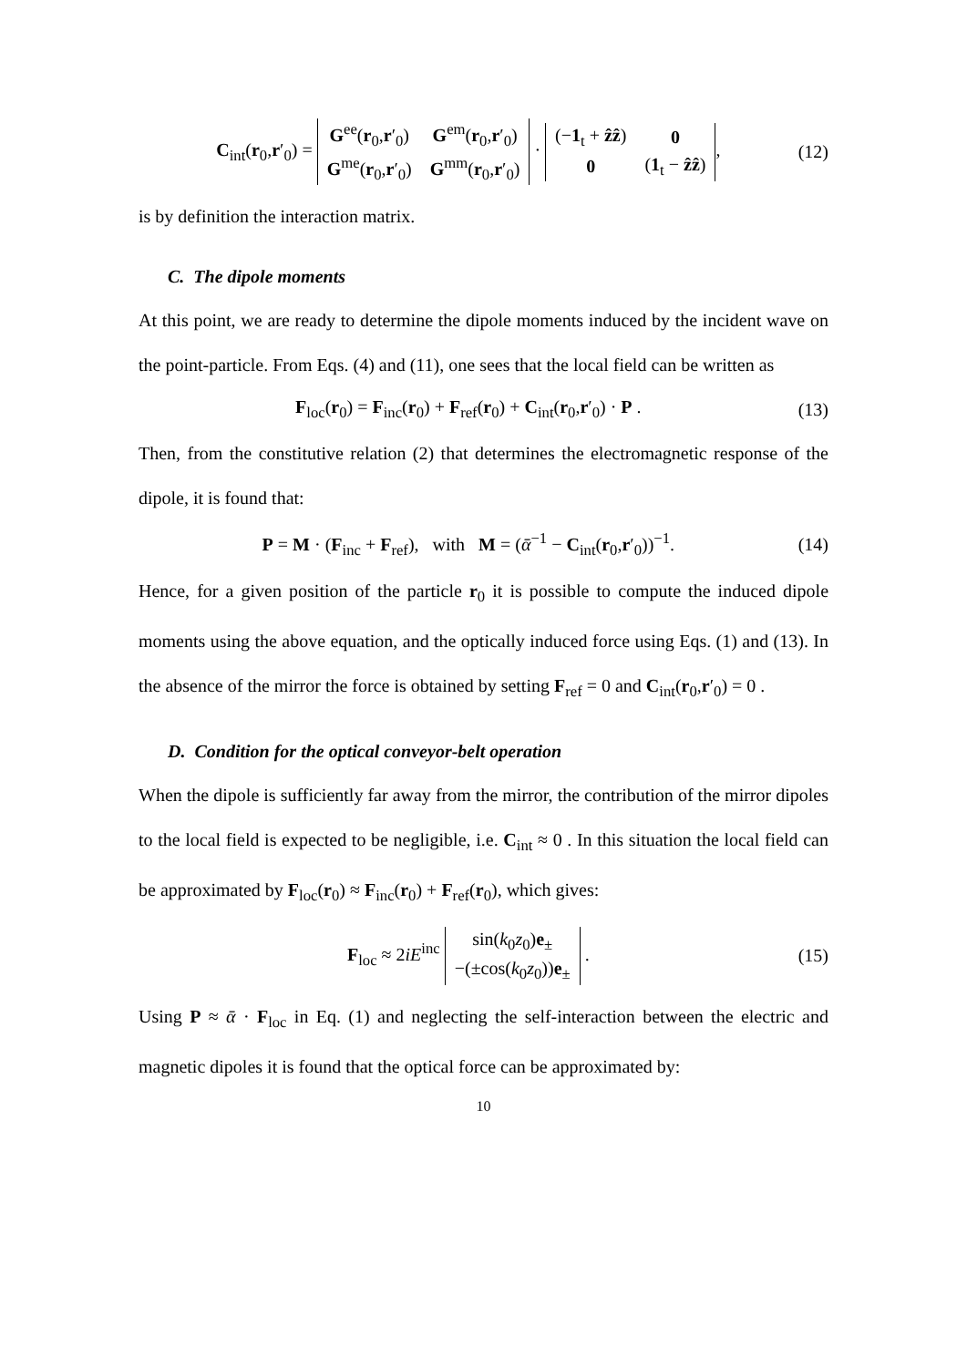C<sub>int</sub>(r<sub>0</sub>,r′<sub>0</sub>) =
| G<sup>ee</sup>( r<sub>0</sub>, r ′<sub>0</sub>) | G<sup>em</sup>( r<sub>0</sub>, r ′<sub>0</sub>) |
| G<sup>me</sup>( r<sub>0</sub>, r ′<sub>0</sub>) | G<sup>mm</sup>( r<sub>0</sub>, r ′<sub>0</sub>) |
·
| (− 1<sub>t</sub> + ẑẑ ) | 0 |
| 0 | ( 1<sub>t</sub> − ẑẑ ) |
,
(12)
is by definition the interaction matrix.
C. The dipole moments
At this point, we are ready to determine the dipole moments induced by the incident wave on the point-particle. From Eqs. (4) and (11), one sees that the local field can be written as
F<sub>loc</sub>(r<sub>0</sub>) = F<sub>inc</sub>(r<sub>0</sub>) + F<sub>ref</sub>(r<sub>0</sub>) + C<sub>int</sub>(r<sub>0</sub>,r′<sub>0</sub>) · P .
(13)
Then, from the constitutive relation (2) that determines the electromagnetic response of the dipole, it is found that:
P = M · (F<sub>inc</sub> + F<sub>ref</sub>), with M = (ᾱ<sup>−1</sup> − C<sub>int</sub>(r<sub>0</sub>,r′<sub>0</sub>))<sup>−1</sup>.
(14)
Hence, for a given position of the particle r<sub>0</sub> it is possible to compute the induced dipole moments using the above equation, and the optically induced force using Eqs. (1) and (13). In the absence of the mirror the force is obtained by setting F<sub>ref</sub> = 0 and C<sub>int</sub>(r<sub>0</sub>,r′<sub>0</sub>) = 0 .
D. Condition for the optical conveyor-belt operation
When the dipole is sufficiently far away from the mirror, the contribution of the mirror dipoles to the local field is expected to be negligible, i.e. C<sub>int</sub> ≈ 0 . In this situation the local field can be approximated by F<sub>loc</sub>(r<sub>0</sub>) ≈ F<sub>inc</sub>(r<sub>0</sub>) + F<sub>ref</sub>(r<sub>0</sub>), which gives:
F<sub>loc</sub> ≈ 2iE<sup>inc</sup>
| sin( k<sub>0</sub> z<sub>0</sub>) e<sub>±</sub> |
| −(±cos( k<sub>0</sub> z<sub>0</sub>)) e<sub>±</sub> |
.
(15)
Using P ≈ ᾱ · F<sub>loc</sub> in Eq. (1) and neglecting the self-interaction between the electric and magnetic dipoles it is found that the optical force can be approximated by:
10